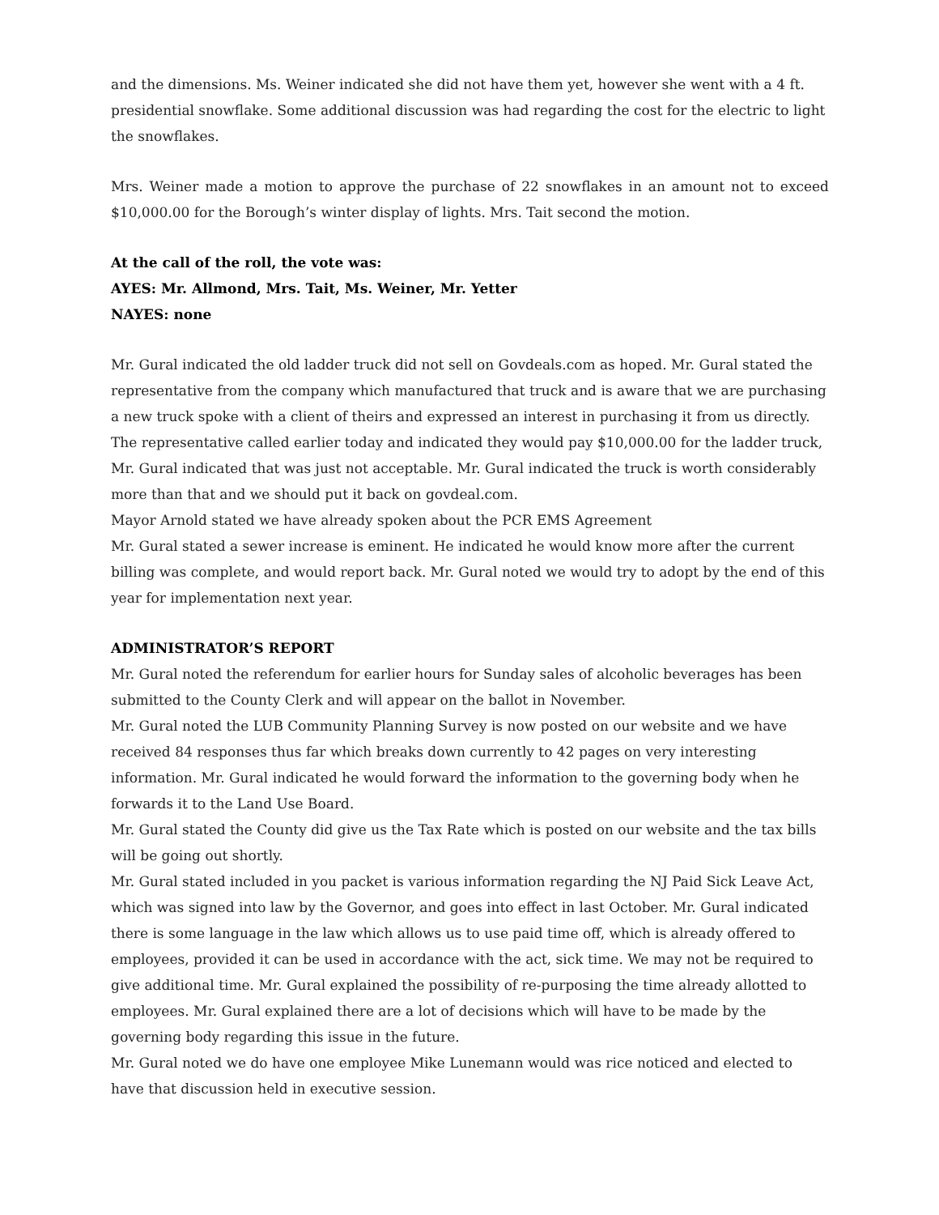and the dimensions. Ms. Weiner indicated she did not have them yet, however she went with a 4 ft. presidential snowflake. Some additional discussion was had regarding the cost for the electric to light the snowflakes.
Mrs. Weiner made a motion to approve the purchase of 22 snowflakes in an amount not to exceed $10,000.00 for the Borough’s winter display of lights. Mrs. Tait second the motion.
At the call of the roll, the vote was:
AYES: Mr. Allmond, Mrs. Tait, Ms. Weiner, Mr. Yetter
NAYES: none
Mr. Gural indicated the old ladder truck did not sell on Govdeals.com as hoped. Mr. Gural stated the representative from the company which manufactured that truck and is aware that we are purchasing a new truck spoke with a client of theirs and expressed an interest in purchasing it from us directly. The representative called earlier today and indicated they would pay $10,000.00 for the ladder truck, Mr. Gural indicated that was just not acceptable. Mr. Gural indicated the truck is worth considerably more than that and we should put it back on govdeal.com.
Mayor Arnold stated we have already spoken about the PCR EMS Agreement
Mr. Gural stated a sewer increase is eminent. He indicated he would know more after the current billing was complete, and would report back. Mr. Gural noted we would try to adopt by the end of this year for implementation next year.
ADMINISTRATOR’S REPORT
Mr. Gural noted the referendum for earlier hours for Sunday sales of alcoholic beverages has been submitted to the County Clerk and will appear on the ballot in November.
Mr. Gural noted the LUB Community Planning Survey is now posted on our website and we have received 84 responses thus far which breaks down currently to 42 pages on very interesting information. Mr. Gural indicated he would forward the information to the governing body when he forwards it to the Land Use Board.
Mr. Gural stated the County did give us the Tax Rate which is posted on our website and the tax bills will be going out shortly.
Mr. Gural stated included in you packet is various information regarding the NJ Paid Sick Leave Act, which was signed into law by the Governor, and goes into effect in last October. Mr. Gural indicated there is some language in the law which allows us to use paid time off, which is already offered to employees, provided it can be used in accordance with the act, sick time. We may not be required to give additional time. Mr. Gural explained the possibility of re-purposing the time already allotted to employees. Mr. Gural explained there are a lot of decisions which will have to be made by the governing body regarding this issue in the future.
Mr. Gural noted we do have one employee Mike Lunemann would was rice noticed and elected to have that discussion held in executive session.